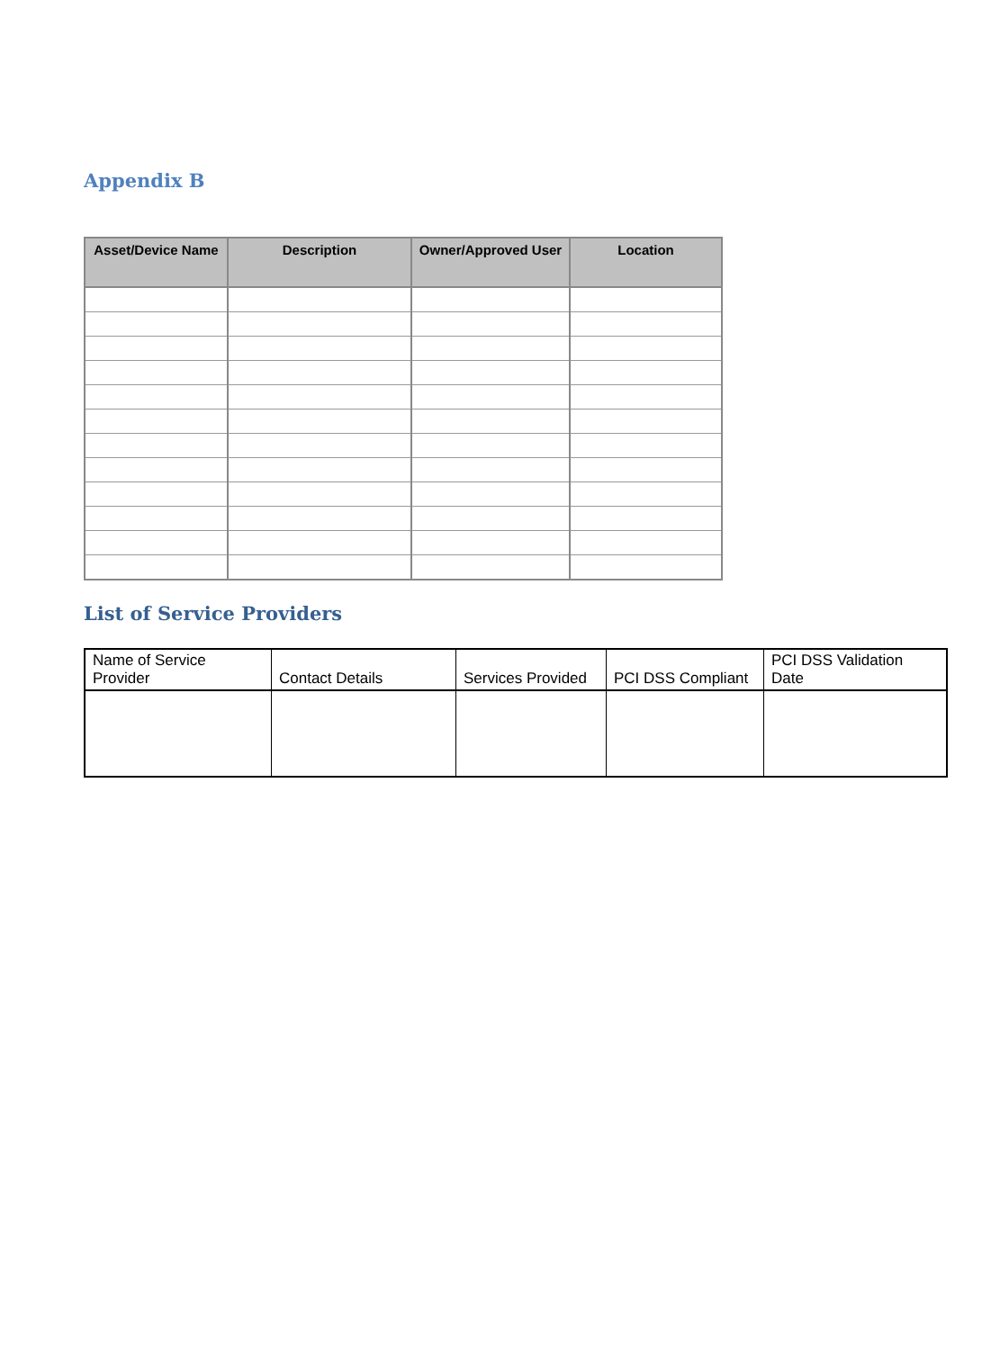Appendix B
| Asset/Device Name | Description | Owner/Approved User | Location |
| --- | --- | --- | --- |
List of Service Providers
| Name of Service Provider | Contact Details | Services Provided | PCI DSS Compliant | PCI DSS Validation Date |
| --- | --- | --- | --- | --- |